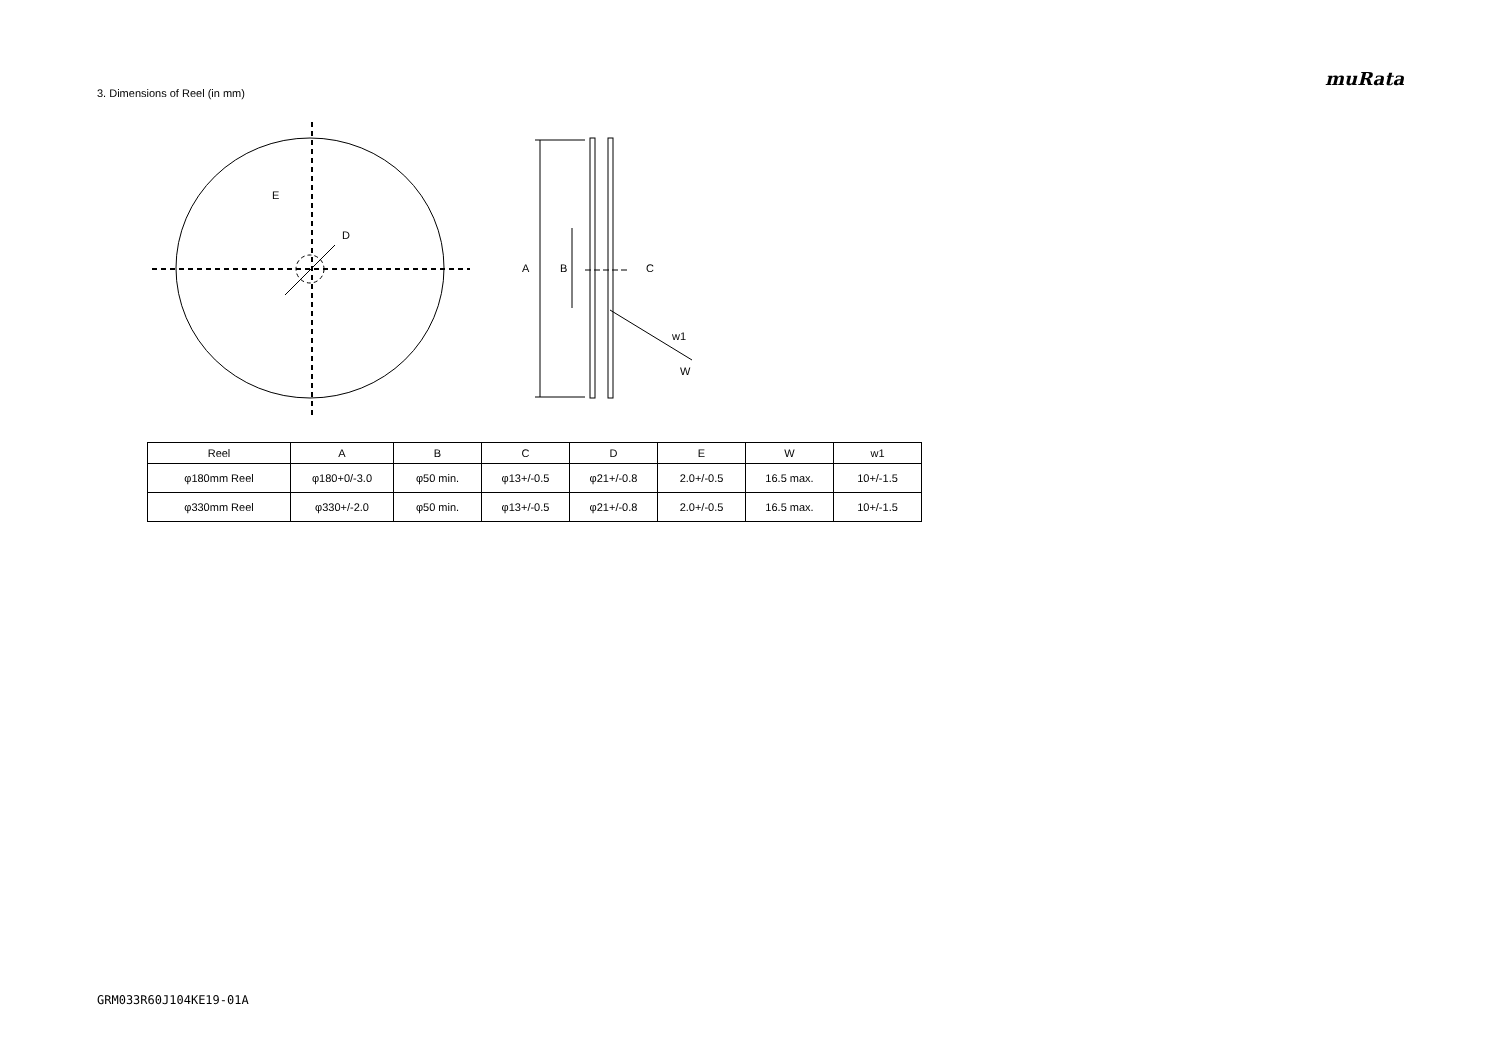muRata
3. Dimensions of Reel (in mm)
E
D
A
B
C
w1
W
| Reel | A | B | C | D | E | W | w1 |
| --- | --- | --- | --- | --- | --- | --- | --- |
| φ180mm Reel | φ180+0/-3.0 | φ50 min. | φ13+/-0.5 | φ21+/-0.8 | 2.0+/-0.5 | 16.5 max. | 10+/-1.5 |
| φ330mm Reel | φ330+/-2.0 | φ50 min. | φ13+/-0.5 | φ21+/-0.8 | 2.0+/-0.5 | 16.5 max. | 10+/-1.5 |
GRM033R60J104KE19-01A